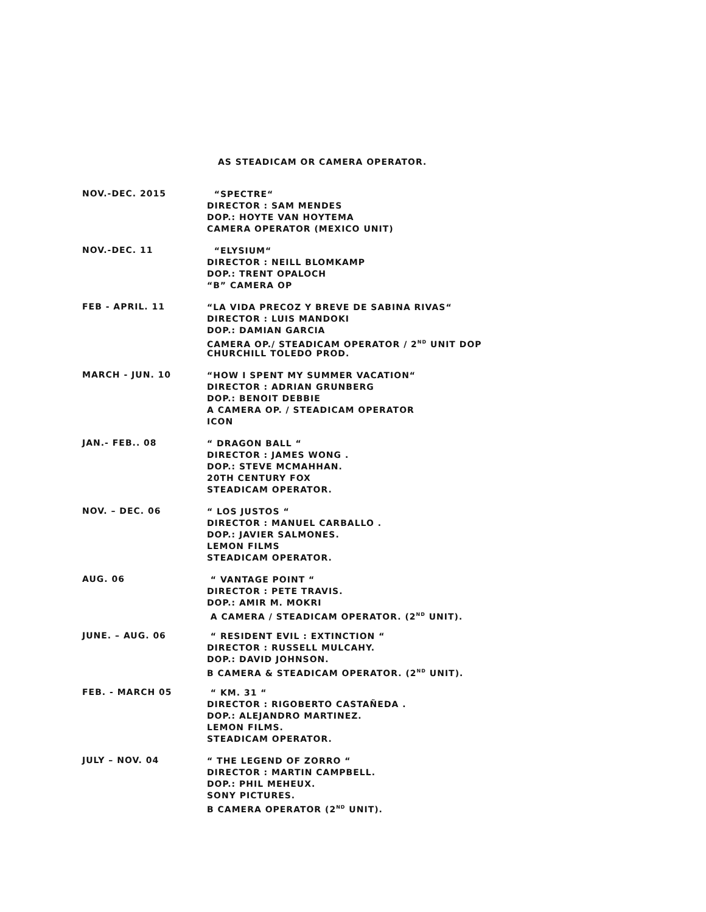AS STEADICAM OR CAMERA OPERATOR.
NOV.-DEC. 2015
“SPECTRE“
DIRECTOR : SAM MENDES
DOP.: HOYTE VAN HOYTEMA
CAMERA OPERATOR (MEXICO UNIT)
NOV.-DEC. 11
“ELYSIUM“
DIRECTOR : NEILL BLOMKAMP
DOP.: TRENT OPALOCH
“B” CAMERA OP
FEB - APRIL. 11
“LA VIDA PRECOZ Y BREVE DE SABINA RIVAS“
DIRECTOR : LUIS MANDOKI
DOP.: DAMIAN GARCIA
CAMERA OP./ STEADICAM OPERATOR / 2<sup>ND</sup> UNIT DOP
CHURCHILL TOLEDO PROD.
MARCH - JUN. 10
“HOW I SPENT MY SUMMER VACATION“
DIRECTOR : ADRIAN GRUNBERG
DOP.: BENOIT DEBBIE
A CAMERA OP. / STEADICAM OPERATOR
ICON
JAN.- FEB.. 08
“ DRAGON BALL “
DIRECTOR : JAMES WONG .
DOP.: STEVE MCMAHHAN.
20TH CENTURY FOX
STEADICAM OPERATOR.
NOV. – DEC. 06
“ LOS JUSTOS “
DIRECTOR : MANUEL CARBALLO .
DOP.: JAVIER SALMONES.
LEMON FILMS
STEADICAM OPERATOR.
AUG. 06
“ VANTAGE POINT “
DIRECTOR : PETE TRAVIS.
DOP.: AMIR M. MOKRI
A CAMERA / STEADICAM OPERATOR. (2<sup>ND</sup> UNIT).
JUNE. – AUG. 06
“ RESIDENT EVIL : EXTINCTION “
DIRECTOR : RUSSELL MULCAHY.
DOP.: DAVID JOHNSON.
B CAMERA & STEADICAM OPERATOR. (2<sup>ND</sup> UNIT).
FEB. - MARCH 05
“ KM. 31 “
DIRECTOR : RIGOBERTO CASTAÑEDA .
DOP.: ALEJANDRO MARTINEZ.
LEMON FILMS.
STEADICAM OPERATOR.
JULY – NOV. 04
“ THE LEGEND OF ZORRO “
DIRECTOR : MARTIN CAMPBELL.
DOP.: PHIL MEHEUX.
SONY PICTURES.
B CAMERA OPERATOR (2<sup>ND</sup> UNIT).